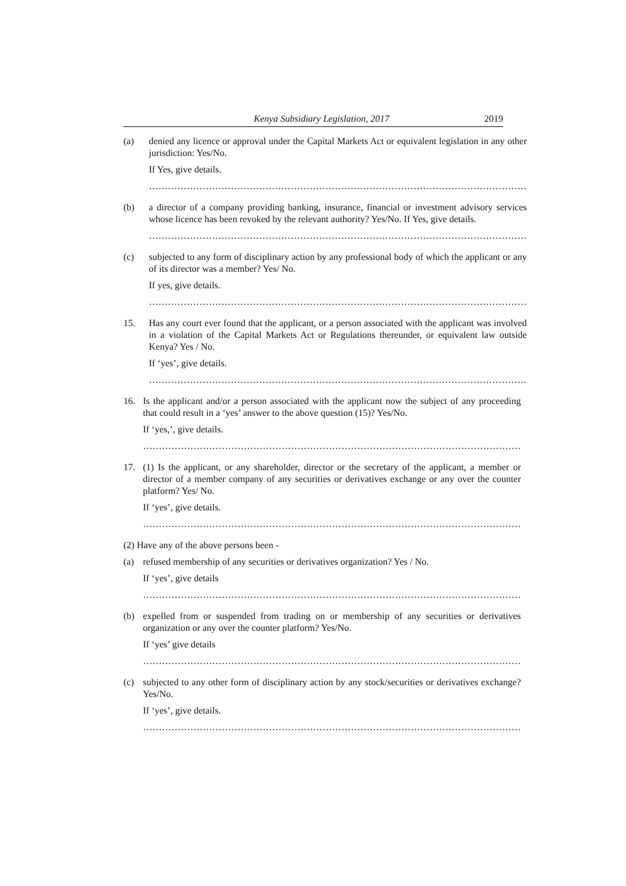Kenya Subsidiary Legislation, 2017 2019
(a)
denied any licence or approval under the Capital Markets Act or equivalent legislation in any other jurisdiction: Yes/No.
If Yes, give details.
…………………………………………………………………………………………………………
(b)
a director of a company providing banking, insurance, financial or investment advisory services whose licence has been revoked by the relevant authority? Yes/No. If Yes, give details.
…………………………………………………………………………………………………………
(c)
subjected to any form of disciplinary action by any professional body of which the applicant or any of its director was a member? Yes/ No.
If yes, give details.
…………………………………………………………………………………………………………
15.
Has any court ever found that the applicant, or a person associated with the applicant was involved in a violation of the Capital Markets Act or Regulations thereunder, or equivalent law outside Kenya? Yes / No.
If ‘yes’, give details.
…………………………………………………………………………………………………………
16.
Is the applicant and/or a person associated with the applicant now the subject of any proceeding that could result in a ‘yes’ answer to the above question (15)? Yes/No.
If ‘yes,’, give details.
…………………………………………………………………………………………………………
17.
(1) Is the applicant, or any shareholder, director or the secretary of the applicant, a member or director of a member company of any securities or derivatives exchange or any over the counter platform? Yes/ No.
If ‘yes’, give details.
…………………………………………………………………………………………………………
(2) Have any of the above persons been -
(a)
refused membership of any securities or derivatives organization? Yes / No.
If ‘yes’, give details
…………………………………………………………………………………………………………
(b)
expelled from or suspended from trading on or membership of any securities or derivatives organization or any over the counter platform? Yes/No.
If ‘yes’ give details
…………………………………………………………………………………………………………
(c)
subjected to any other form of disciplinary action by any stock/securities or derivatives exchange? Yes/No.
If ‘yes’, give details.
…………………………………………………………………………………………………………